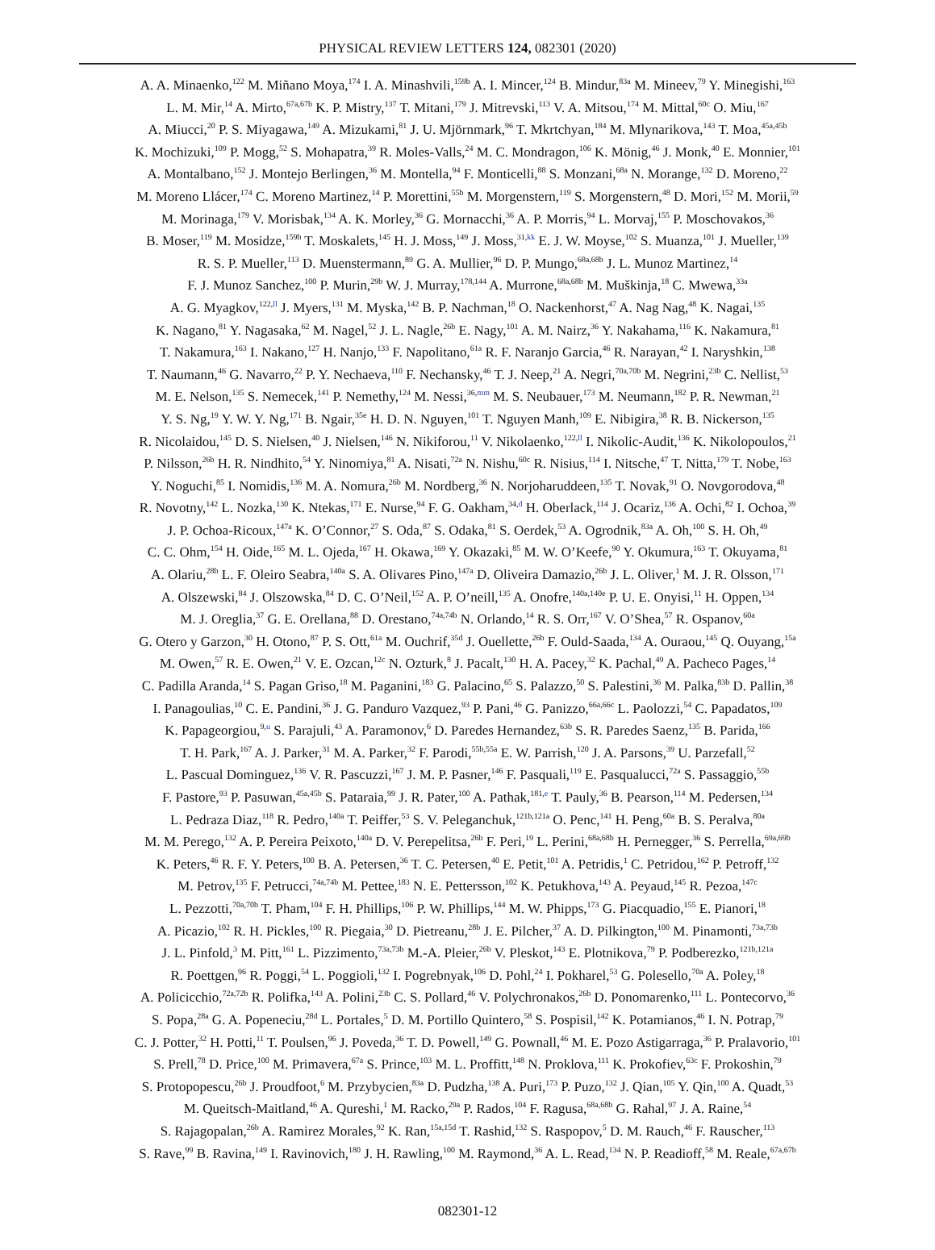PHYSICAL REVIEW LETTERS 124, 082301 (2020)
A. A. Minaenko,<sup>122</sup> M. Miñano Moya,<sup>174</sup> I. A. Minashvili,<sup>159b</sup> A. I. Mincer,<sup>124</sup> B. Mindur,<sup>83a</sup> M. Mineev,<sup>79</sup> Y. Minegishi,<sup>163</sup>
L. M. Mir,<sup>14</sup> A. Mirto,<sup>67a,67b</sup> K. P. Mistry,<sup>137</sup> T. Mitani,<sup>179</sup> J. Mitrevski,<sup>113</sup> V. A. Mitsou,<sup>174</sup> M. Mittal,<sup>60c</sup> O. Miu,<sup>167</sup>
A. Miucci,<sup>20</sup> P. S. Miyagawa,<sup>149</sup> A. Mizukami,<sup>81</sup> J. U. Mjörnmark,<sup>96</sup> T. Mkrtchyan,<sup>184</sup> M. Mlynarikova,<sup>143</sup> T. Moa,<sup>45a,45b</sup>
K. Mochizuki,<sup>109</sup> P. Mogg,<sup>52</sup> S. Mohapatra,<sup>39</sup> R. Moles-Valls,<sup>24</sup> M. C. Mondragon,<sup>106</sup> K. Mönig,<sup>46</sup> J. Monk,<sup>40</sup> E. Monnier,<sup>101</sup>
A. Montalbano,<sup>152</sup> J. Montejo Berlingen,<sup>36</sup> M. Montella,<sup>94</sup> F. Monticelli,<sup>88</sup> S. Monzani,<sup>68a</sup> N. Morange,<sup>132</sup> D. Moreno,<sup>22</sup>
M. Moreno Llácer,<sup>174</sup> C. Moreno Martinez,<sup>14</sup> P. Morettini,<sup>55b</sup> M. Morgenstern,<sup>119</sup> S. Morgenstern,<sup>48</sup> D. Mori,<sup>152</sup> M. Morii,<sup>59</sup>
M. Morinaga,<sup>179</sup> V. Morisbak,<sup>134</sup> A. K. Morley,<sup>36</sup> G. Mornacchi,<sup>36</sup> A. P. Morris,<sup>94</sup> L. Morvaj,<sup>155</sup> P. Moschovakos,<sup>36</sup>
B. Moser,<sup>119</sup> M. Mosidze,<sup>159b</sup> T. Moskalets,<sup>145</sup> H. J. Moss,<sup>149</sup> J. Moss,<sup>31,kk</sup> E. J. W. Moyse,<sup>102</sup> S. Muanza,<sup>101</sup> J. Mueller,<sup>139</sup>
R. S. P. Mueller,<sup>113</sup> D. Muenstermann,<sup>89</sup> G. A. Mullier,<sup>96</sup> D. P. Mungo,<sup>68a,68b</sup> J. L. Munoz Martinez,<sup>14</sup>
F. J. Munoz Sanchez,<sup>100</sup> P. Murin,<sup>29b</sup> W. J. Murray,<sup>178,144</sup> A. Murrone,<sup>68a,68b</sup> M. Muškinja,<sup>18</sup> C. Mwewa,<sup>33a</sup>
A. G. Myagkov,<sup>122,ll</sup> J. Myers,<sup>131</sup> M. Myska,<sup>142</sup> B. P. Nachman,<sup>18</sup> O. Nackenhorst,<sup>47</sup> A. Nag Nag,<sup>48</sup> K. Nagai,<sup>135</sup>
K. Nagano,<sup>81</sup> Y. Nagasaka,<sup>62</sup> M. Nagel,<sup>52</sup> J. L. Nagle,<sup>26b</sup> E. Nagy,<sup>101</sup> A. M. Nairz,<sup>36</sup> Y. Nakahama,<sup>116</sup> K. Nakamura,<sup>81</sup>
T. Nakamura,<sup>163</sup> I. Nakano,<sup>127</sup> H. Nanjo,<sup>133</sup> F. Napolitano,<sup>61a</sup> R. F. Naranjo Garcia,<sup>46</sup> R. Narayan,<sup>42</sup> I. Naryshkin,<sup>138</sup>
T. Naumann,<sup>46</sup> G. Navarro,<sup>22</sup> P. Y. Nechaeva,<sup>110</sup> F. Nechansky,<sup>46</sup> T. J. Neep,<sup>21</sup> A. Negri,<sup>70a,70b</sup> M. Negrini,<sup>23b</sup> C. Nellist,<sup>53</sup>
M. E. Nelson,<sup>135</sup> S. Nemecek,<sup>141</sup> P. Nemethy,<sup>124</sup> M. Nessi,<sup>36,mm</sup> M. S. Neubauer,<sup>173</sup> M. Neumann,<sup>182</sup> P. R. Newman,<sup>21</sup>
Y. S. Ng,<sup>19</sup> Y. W. Y. Ng,<sup>171</sup> B. Ngair,<sup>35e</sup> H. D. N. Nguyen,<sup>101</sup> T. Nguyen Manh,<sup>109</sup> E. Nibigira,<sup>38</sup> R. B. Nickerson,<sup>135</sup>
R. Nicolaidou,<sup>145</sup> D. S. Nielsen,<sup>40</sup> J. Nielsen,<sup>146</sup> N. Nikiforou,<sup>11</sup> V. Nikolaenko,<sup>122,ll</sup> I. Nikolic-Audit,<sup>136</sup> K. Nikolopoulos,<sup>21</sup>
P. Nilsson,<sup>26b</sup> H. R. Nindhito,<sup>54</sup> Y. Ninomiya,<sup>81</sup> A. Nisati,<sup>72a</sup> N. Nishu,<sup>60c</sup> R. Nisius,<sup>114</sup> I. Nitsche,<sup>47</sup> T. Nitta,<sup>179</sup> T. Nobe,<sup>163</sup>
Y. Noguchi,<sup>85</sup> I. Nomidis,<sup>136</sup> M. A. Nomura,<sup>26b</sup> M. Nordberg,<sup>36</sup> N. Norjoharuddeen,<sup>135</sup> T. Novak,<sup>91</sup> O. Novgorodova,<sup>48</sup>
R. Novotny,<sup>142</sup> L. Nozka,<sup>130</sup> K. Ntekas,<sup>171</sup> E. Nurse,<sup>94</sup> F. G. Oakham,<sup>34,d</sup> H. Oberlack,<sup>114</sup> J. Ocariz,<sup>136</sup> A. Ochi,<sup>82</sup> I. Ochoa,<sup>39</sup>
J. P. Ochoa-Ricoux,<sup>147a</sup> K. O’Connor,<sup>27</sup> S. Oda,<sup>87</sup> S. Odaka,<sup>81</sup> S. Oerdek,<sup>53</sup> A. Ogrodnik,<sup>83a</sup> A. Oh,<sup>100</sup> S. H. Oh,<sup>49</sup>
C. C. Ohm,<sup>154</sup> H. Oide,<sup>165</sup> M. L. Ojeda,<sup>167</sup> H. Okawa,<sup>169</sup> Y. Okazaki,<sup>85</sup> M. W. O’Keefe,<sup>90</sup> Y. Okumura,<sup>163</sup> T. Okuyama,<sup>81</sup>
A. Olariu,<sup>28b</sup> L. F. Oleiro Seabra,<sup>140a</sup> S. A. Olivares Pino,<sup>147a</sup> D. Oliveira Damazio,<sup>26b</sup> J. L. Oliver,<sup>1</sup> M. J. R. Olsson,<sup>171</sup>
A. Olszewski,<sup>84</sup> J. Olszowska,<sup>84</sup> D. C. O’Neil,<sup>152</sup> A. P. O’neill,<sup>135</sup> A. Onofre,<sup>140a,140e</sup> P. U. E. Onyisi,<sup>11</sup> H. Oppen,<sup>134</sup>
M. J. Oreglia,<sup>37</sup> G. E. Orellana,<sup>88</sup> D. Orestano,<sup>74a,74b</sup> N. Orlando,<sup>14</sup> R. S. Orr,<sup>167</sup> V. O’Shea,<sup>57</sup> R. Ospanov,<sup>60a</sup>
G. Otero y Garzon,<sup>30</sup> H. Otono,<sup>87</sup> P. S. Ott,<sup>61a</sup> M. Ouchrif,<sup>35d</sup> J. Ouellette,<sup>26b</sup> F. Ould-Saada,<sup>134</sup> A. Ouraou,<sup>145</sup> Q. Ouyang,<sup>15a</sup>
M. Owen,<sup>57</sup> R. E. Owen,<sup>21</sup> V. E. Ozcan,<sup>12c</sup> N. Ozturk,<sup>8</sup> J. Pacalt,<sup>130</sup> H. A. Pacey,<sup>32</sup> K. Pachal,<sup>49</sup> A. Pacheco Pages,<sup>14</sup>
C. Padilla Aranda,<sup>14</sup> S. Pagan Griso,<sup>18</sup> M. Paganini,<sup>183</sup> G. Palacino,<sup>65</sup> S. Palazzo,<sup>50</sup> S. Palestini,<sup>36</sup> M. Palka,<sup>83b</sup> D. Pallin,<sup>38</sup>
I. Panagoulias,<sup>10</sup> C. E. Pandini,<sup>36</sup> J. G. Panduro Vazquez,<sup>93</sup> P. Pani,<sup>46</sup> G. Panizzo,<sup>66a,66c</sup> L. Paolozzi,<sup>54</sup> C. Papadatos,<sup>109</sup>
K. Papageorgiou,<sup>9,u</sup> S. Parajuli,<sup>43</sup> A. Paramonov,<sup>6</sup> D. Paredes Hernandez,<sup>63b</sup> S. R. Paredes Saenz,<sup>135</sup> B. Parida,<sup>166</sup>
T. H. Park,<sup>167</sup> A. J. Parker,<sup>31</sup> M. A. Parker,<sup>32</sup> F. Parodi,<sup>55b,55a</sup> E. W. Parrish,<sup>120</sup> J. A. Parsons,<sup>39</sup> U. Parzefall,<sup>52</sup>
L. Pascual Dominguez,<sup>136</sup> V. R. Pascuzzi,<sup>167</sup> J. M. P. Pasner,<sup>146</sup> F. Pasquali,<sup>119</sup> E. Pasqualucci,<sup>72a</sup> S. Passaggio,<sup>55b</sup>
F. Pastore,<sup>93</sup> P. Pasuwan,<sup>45a,45b</sup> S. Pataraia,<sup>99</sup> J. R. Pater,<sup>100</sup> A. Pathak,<sup>181,e</sup> T. Pauly,<sup>36</sup> B. Pearson,<sup>114</sup> M. Pedersen,<sup>134</sup>
L. Pedraza Diaz,<sup>118</sup> R. Pedro,<sup>140a</sup> T. Peiffer,<sup>53</sup> S. V. Peleganchuk,<sup>121b,121a</sup> O. Penc,<sup>141</sup> H. Peng,<sup>60a</sup> B. S. Peralva,<sup>80a</sup>
M. M. Perego,<sup>132</sup> A. P. Pereira Peixoto,<sup>140a</sup> D. V. Perepelitsa,<sup>26b</sup> F. Peri,<sup>19</sup> L. Perini,<sup>68a,68b</sup> H. Pernegger,<sup>36</sup> S. Perrella,<sup>69a,69b</sup>
K. Peters,<sup>46</sup> R. F. Y. Peters,<sup>100</sup> B. A. Petersen,<sup>36</sup> T. C. Petersen,<sup>40</sup> E. Petit,<sup>101</sup> A. Petridis,<sup>1</sup> C. Petridou,<sup>162</sup> P. Petroff,<sup>132</sup>
M. Petrov,<sup>135</sup> F. Petrucci,<sup>74a,74b</sup> M. Pettee,<sup>183</sup> N. E. Pettersson,<sup>102</sup> K. Petukhova,<sup>143</sup> A. Peyaud,<sup>145</sup> R. Pezoa,<sup>147c</sup>
L. Pezzotti,<sup>70a,70b</sup> T. Pham,<sup>104</sup> F. H. Phillips,<sup>106</sup> P. W. Phillips,<sup>144</sup> M. W. Phipps,<sup>173</sup> G. Piacquadio,<sup>155</sup> E. Pianori,<sup>18</sup>
A. Picazio,<sup>102</sup> R. H. Pickles,<sup>100</sup> R. Piegaia,<sup>30</sup> D. Pietreanu,<sup>28b</sup> J. E. Pilcher,<sup>37</sup> A. D. Pilkington,<sup>100</sup> M. Pinamonti,<sup>73a,73b</sup>
J. L. Pinfold,<sup>3</sup> M. Pitt,<sup>161</sup> L. Pizzimento,<sup>73a,73b</sup> M.-A. Pleier,<sup>26b</sup> V. Pleskot,<sup>143</sup> E. Plotnikova,<sup>79</sup> P. Podberezko,<sup>121b,121a</sup>
R. Poettgen,<sup>96</sup> R. Poggi,<sup>54</sup> L. Poggioli,<sup>132</sup> I. Pogrebnyak,<sup>106</sup> D. Pohl,<sup>24</sup> I. Pokharel,<sup>53</sup> G. Polesello,<sup>70a</sup> A. Poley,<sup>18</sup>
A. Policicchio,<sup>72a,72b</sup> R. Polifka,<sup>143</sup> A. Polini,<sup>23b</sup> C. S. Pollard,<sup>46</sup> V. Polychronakos,<sup>26b</sup> D. Ponomarenko,<sup>111</sup> L. Pontecorvo,<sup>36</sup>
S. Popa,<sup>28a</sup> G. A. Popeneciu,<sup>28d</sup> L. Portales,<sup>5</sup> D. M. Portillo Quintero,<sup>58</sup> S. Pospisil,<sup>142</sup> K. Potamianos,<sup>46</sup> I. N. Potrap,<sup>79</sup>
C. J. Potter,<sup>32</sup> H. Potti,<sup>11</sup> T. Poulsen,<sup>96</sup> J. Poveda,<sup>36</sup> T. D. Powell,<sup>149</sup> G. Pownall,<sup>46</sup> M. E. Pozo Astigarraga,<sup>36</sup> P. Pralavorio,<sup>101</sup>
S. Prell,<sup>78</sup> D. Price,<sup>100</sup> M. Primavera,<sup>67a</sup> S. Prince,<sup>103</sup> M. L. Proffitt,<sup>148</sup> N. Proklova,<sup>111</sup> K. Prokofiev,<sup>63c</sup> F. Prokoshin,<sup>79</sup>
S. Protopopescu,<sup>26b</sup> J. Proudfoot,<sup>6</sup> M. Przybycien,<sup>83a</sup> D. Pudzha,<sup>138</sup> A. Puri,<sup>173</sup> P. Puzo,<sup>132</sup> J. Qian,<sup>105</sup> Y. Qin,<sup>100</sup> A. Quadt,<sup>53</sup>
M. Queitsch-Maitland,<sup>46</sup> A. Qureshi,<sup>1</sup> M. Racko,<sup>29a</sup> P. Rados,<sup>104</sup> F. Ragusa,<sup>68a,68b</sup> G. Rahal,<sup>97</sup> J. A. Raine,<sup>54</sup>
S. Rajagopalan,<sup>26b</sup> A. Ramirez Morales,<sup>92</sup> K. Ran,<sup>15a,15d</sup> T. Rashid,<sup>132</sup> S. Raspopov,<sup>5</sup> D. M. Rauch,<sup>46</sup> F. Rauscher,<sup>113</sup>
S. Rave,<sup>99</sup> B. Ravina,<sup>149</sup> I. Ravinovich,<sup>180</sup> J. H. Rawling,<sup>100</sup> M. Raymond,<sup>36</sup> A. L. Read,<sup>134</sup> N. P. Readioff,<sup>58</sup> M. Reale,<sup>67a,67b</sup>
082301-12